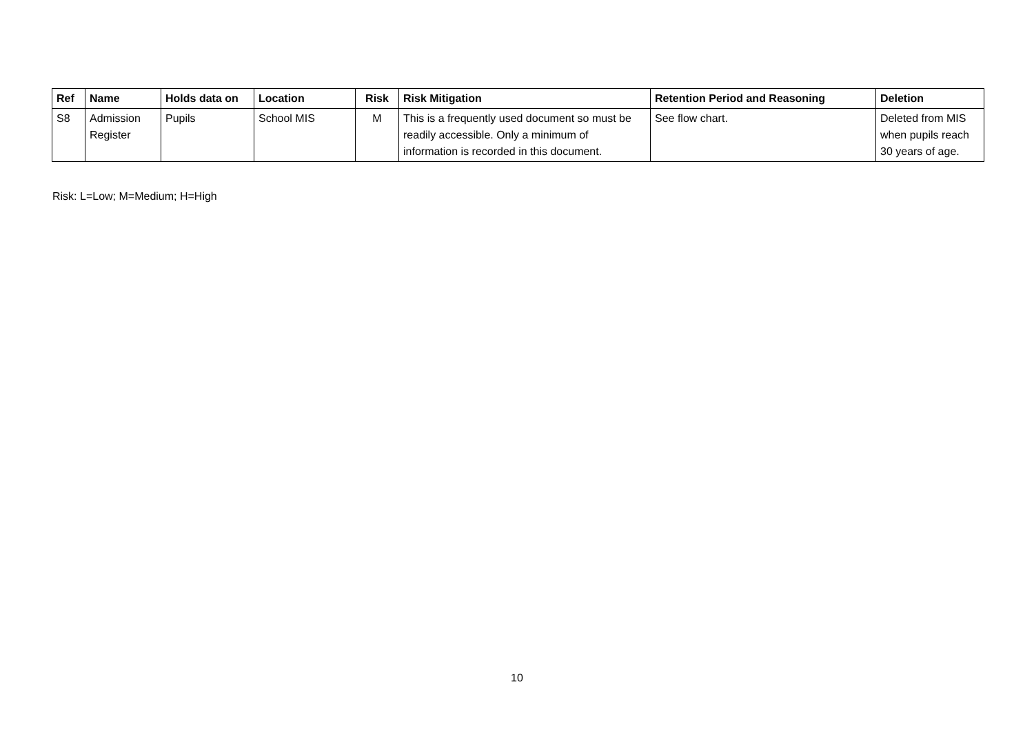| Ref | Name | Holds data on | Location | Risk | Risk Mitigation | Retention Period and Reasoning | Deletion |
| --- | --- | --- | --- | --- | --- | --- | --- |
| S8 | Admission Register | Pupils | School MIS | M | This is a frequently used document so must be readily accessible. Only a minimum of information is recorded in this document. | See flow chart. | Deleted from MIS when pupils reach 30 years of age. |
Risk: L=Low; M=Medium; H=High
10